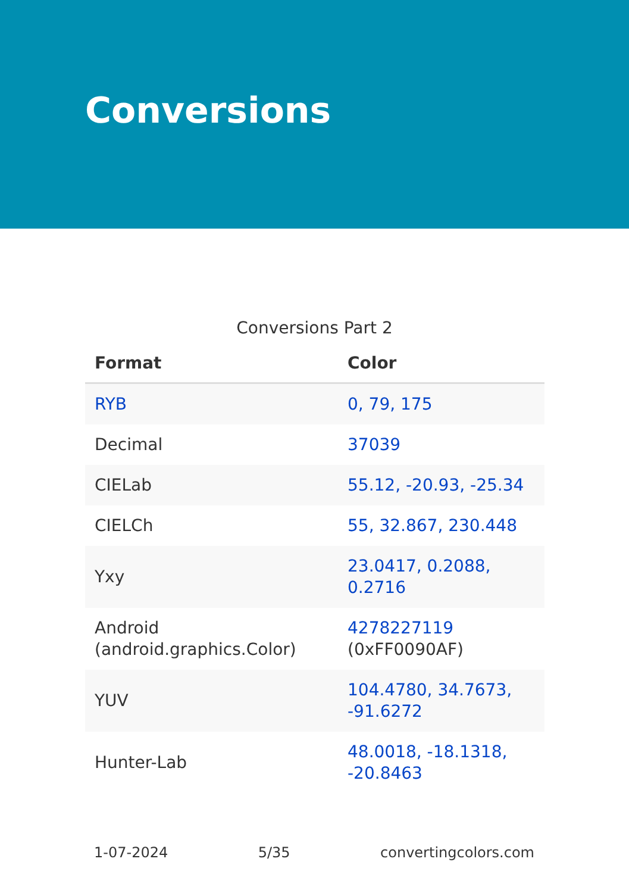Conversions
Conversions Part 2
| Format | Color |
| --- | --- |
| RYB | 0, 79, 175 |
| Decimal | 37039 |
| CIELab | 55.12, -20.93, -25.34 |
| CIELCh | 55, 32.867, 230.448 |
| Yxy | 23.0417, 0.2088, 0.2716 |
| Android (android.graphics.Color) | 4278227119 (0xFF0090AF) |
| YUV | 104.4780, 34.7673, -91.6272 |
| Hunter-Lab | 48.0018, -18.1318, -20.8463 |
1-07-2024 5/35 convertingcolors.com